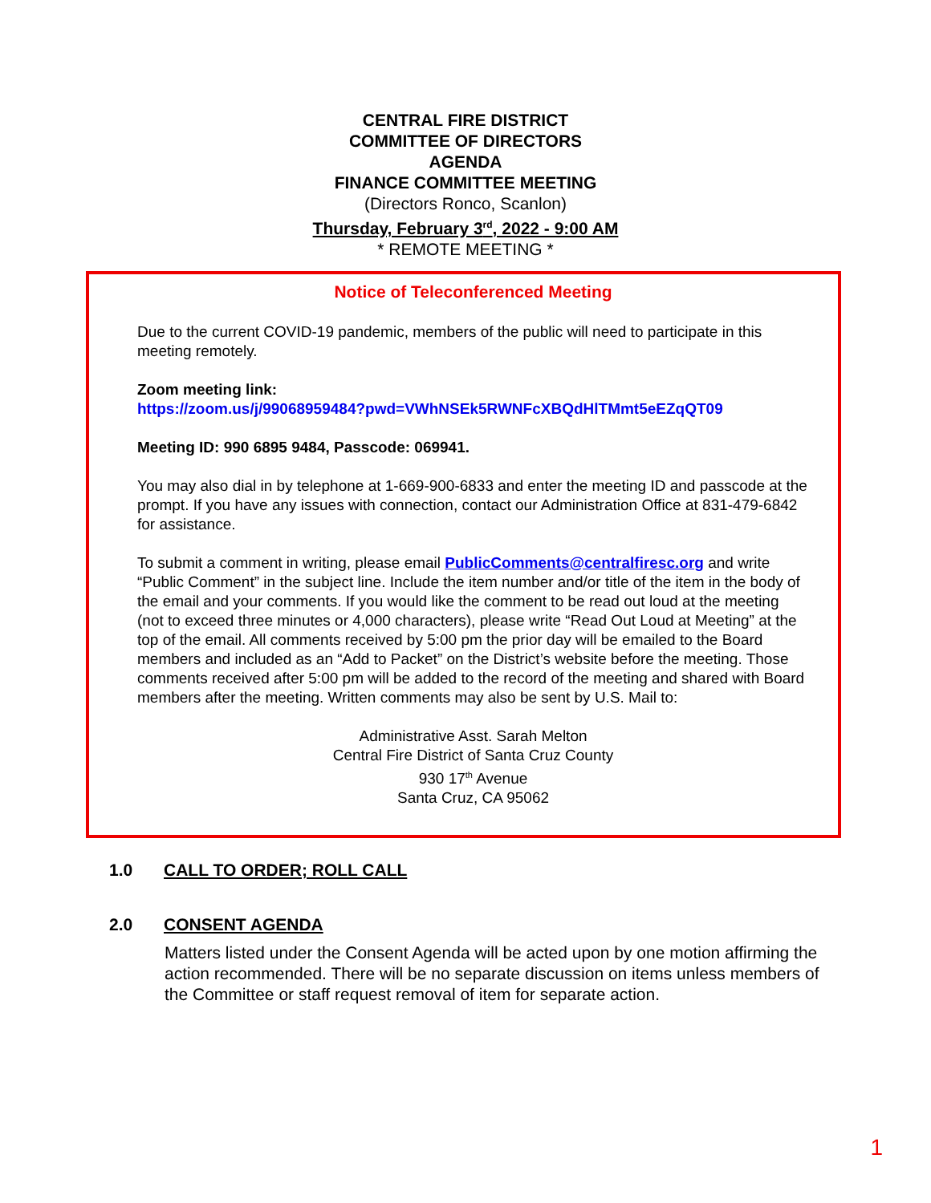CENTRAL FIRE DISTRICT
COMMITTEE OF DIRECTORS
AGENDA
FINANCE COMMITTEE MEETING
(Directors Ronco, Scanlon)
Thursday, February 3<sup>rd</sup>, 2022 - 9:00 AM
* REMOTE MEETING *
Notice of Teleconferenced Meeting
Due to the current COVID-19 pandemic, members of the public will need to participate in this meeting remotely.
Zoom meeting link:
https://zoom.us/j/99068959484?pwd=VWhNSEk5RWNFcXBQdHlTMmt5eEZqQT09
Meeting ID: 990 6895 9484, Passcode: 069941.
You may also dial in by telephone at 1-669-900-6833 and enter the meeting ID and passcode at the prompt. If you have any issues with connection, contact our Administration Office at 831-479-6842 for assistance.
To submit a comment in writing, please email PublicComments@centralfiresc.org and write “Public Comment” in the subject line. Include the item number and/or title of the item in the body of the email and your comments. If you would like the comment to be read out loud at the meeting (not to exceed three minutes or 4,000 characters), please write “Read Out Loud at Meeting” at the top of the email. All comments received by 5:00 pm the prior day will be emailed to the Board members and included as an “Add to Packet” on the District’s website before the meeting. Those comments received after 5:00 pm will be added to the record of the meeting and shared with Board members after the meeting. Written comments may also be sent by U.S. Mail to:
Administrative Asst. Sarah Melton
Central Fire District of Santa Cruz County
930 17<sup>th</sup> Avenue
Santa Cruz, CA 95062
1.0 CALL TO ORDER; ROLL CALL
2.0 CONSENT AGENDA
Matters listed under the Consent Agenda will be acted upon by one motion affirming the action recommended. There will be no separate discussion on items unless members of the Committee or staff request removal of item for separate action.
1